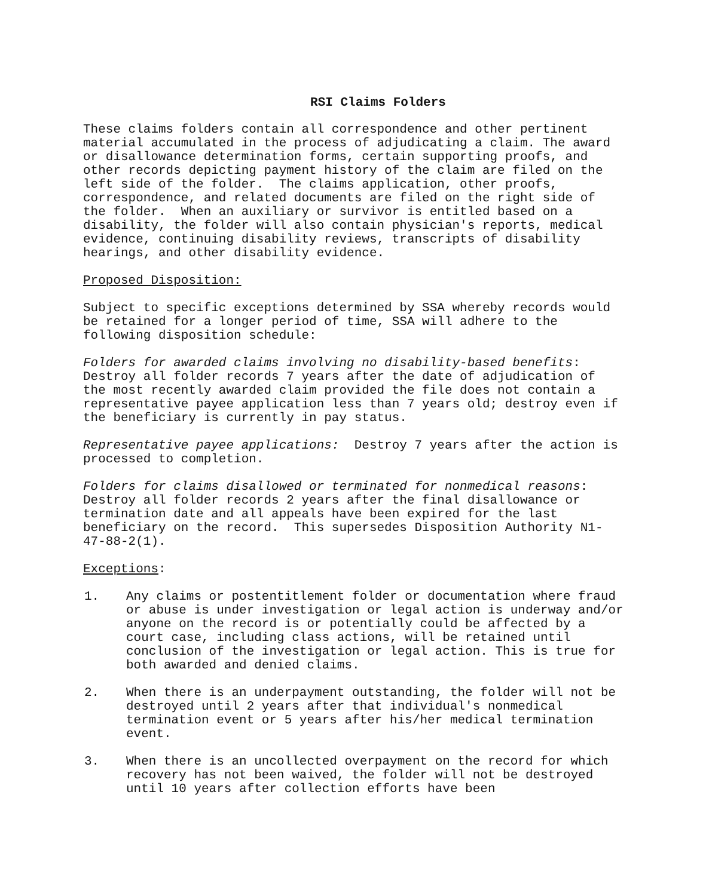RSI Claims Folders
These claims folders contain all correspondence and other pertinent material accumulated in the process of adjudicating a claim. The award or disallowance determination forms, certain supporting proofs, and other records depicting payment history of the claim are filed on the left side of the folder. The claims application, other proofs, correspondence, and related documents are filed on the right side of the folder. When an auxiliary or survivor is entitled based on a disability, the folder will also contain physician's reports, medical evidence, continuing disability reviews, transcripts of disability hearings, and other disability evidence.
Proposed Disposition:
Subject to specific exceptions determined by SSA whereby records would be retained for a longer period of time, SSA will adhere to the following disposition schedule:
Folders for awarded claims involving no disability-based benefits: Destroy all folder records 7 years after the date of adjudication of the most recently awarded claim provided the file does not contain a representative payee application less than 7 years old; destroy even if the beneficiary is currently in pay status.
Representative payee applications: Destroy 7 years after the action is processed to completion.
Folders for claims disallowed or terminated for nonmedical reasons: Destroy all folder records 2 years after the final disallowance or termination date and all appeals have been expired for the last beneficiary on the record. This supersedes Disposition Authority N1-47-88-2(1).
Exceptions:
1. Any claims or postentitlement folder or documentation where fraud or abuse is under investigation or legal action is underway and/or anyone on the record is or potentially could be affected by a court case, including class actions, will be retained until conclusion of the investigation or legal action. This is true for both awarded and denied claims.
2. When there is an underpayment outstanding, the folder will not be destroyed until 2 years after that individual's nonmedical termination event or 5 years after his/her medical termination event.
3. When there is an uncollected overpayment on the record for which recovery has not been waived, the folder will not be destroyed until 10 years after collection efforts have been